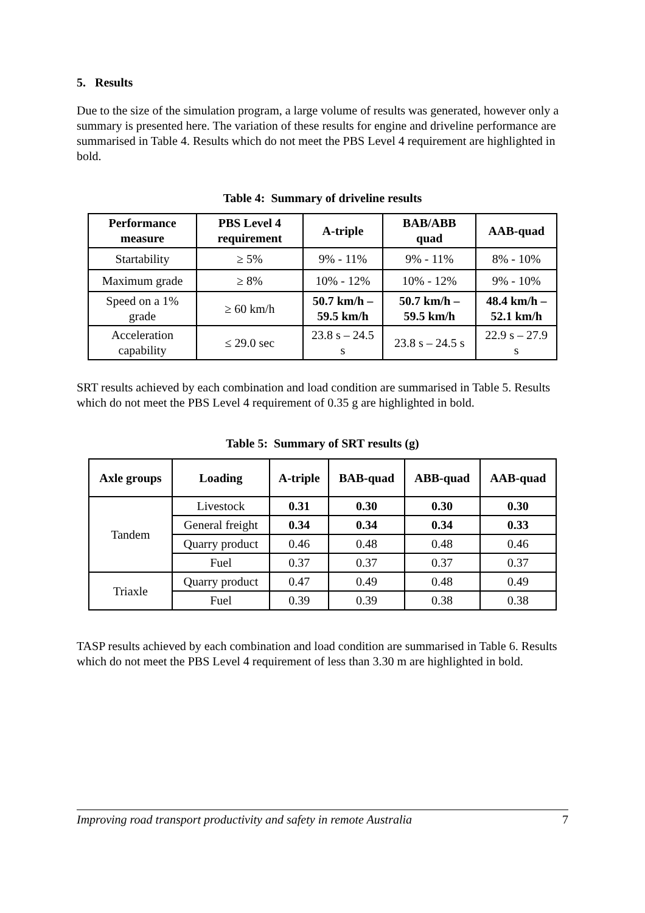5. Results
Due to the size of the simulation program, a large volume of results was generated, however only a summary is presented here. The variation of these results for engine and driveline performance are summarised in Table 4. Results which do not meet the PBS Level 4 requirement are highlighted in bold.
Table 4: Summary of driveline results
| Performance measure | PBS Level 4 requirement | A-triple | BAB/ABB quad | AAB-quad |
| --- | --- | --- | --- | --- |
| Startability | ≥ 5% | 9% - 11% | 9% - 11% | 8% - 10% |
| Maximum grade | ≥ 8% | 10% - 12% | 10% - 12% | 9% - 10% |
| Speed on a 1% grade | ≥ 60 km/h | 50.7 km/h – 59.5 km/h | 50.7 km/h – 59.5 km/h | 48.4 km/h – 52.1 km/h |
| Acceleration capability | ≤ 29.0 sec | 23.8 s – 24.5 s | 23.8 s – 24.5 s | 22.9 s – 27.9 s |
SRT results achieved by each combination and load condition are summarised in Table 5. Results which do not meet the PBS Level 4 requirement of 0.35 g are highlighted in bold.
Table 5: Summary of SRT results (g)
| Axle groups | Loading | A-triple | BAB-quad | ABB-quad | AAB-quad |
| --- | --- | --- | --- | --- | --- |
| Tandem | Livestock | 0.31 | 0.30 | 0.30 | 0.30 |
| | General freight | 0.34 | 0.34 | 0.34 | 0.33 |
| | Quarry product | 0.46 | 0.48 | 0.48 | 0.46 |
| | Fuel | 0.37 | 0.37 | 0.37 | 0.37 |
| Triaxle | Quarry product | 0.47 | 0.49 | 0.48 | 0.49 |
| | Fuel | 0.39 | 0.39 | 0.38 | 0.38 |
TASP results achieved by each combination and load condition are summarised in Table 6. Results which do not meet the PBS Level 4 requirement of less than 3.30 m are highlighted in bold.
Improving road transport productivity and safety in remote Australia 7